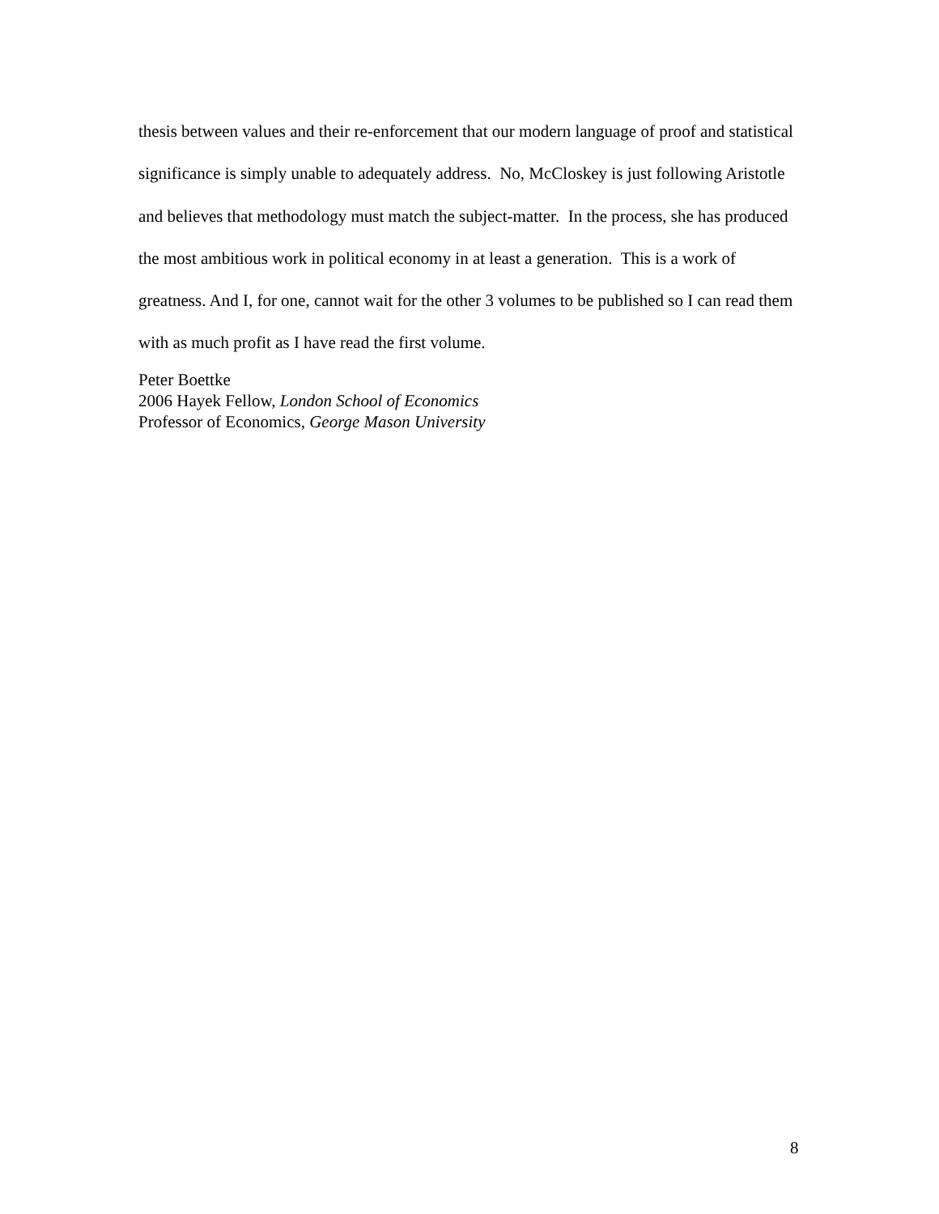thesis between values and their re-enforcement that our modern language of proof and statistical significance is simply unable to adequately address. No, McCloskey is just following Aristotle and believes that methodology must match the subject-matter. In the process, she has produced the most ambitious work in political economy in at least a generation. This is a work of greatness. And I, for one, cannot wait for the other 3 volumes to be published so I can read them with as much profit as I have read the first volume.
Peter Boettke
2006 Hayek Fellow, London School of Economics
Professor of Economics, George Mason University
8